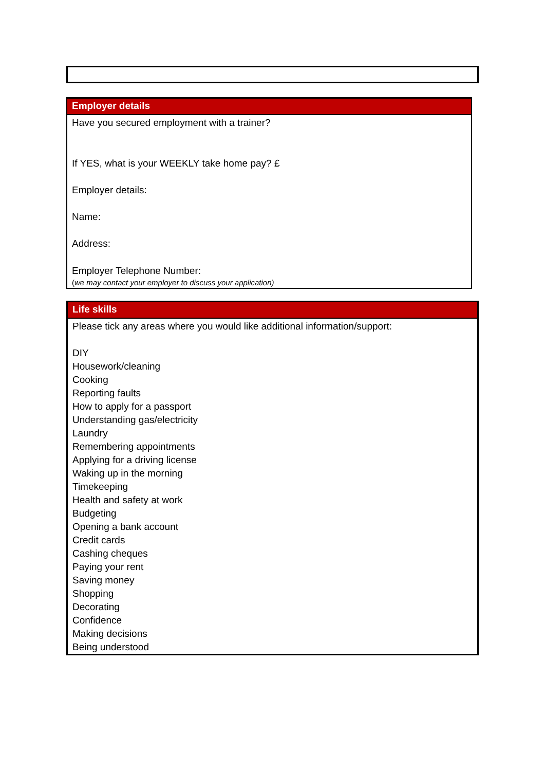Employer details
Have you secured employment with a trainer?
If YES, what is your WEEKLY take home pay? £
Employer details:
Name:
Address:
Employer Telephone Number:
(we may contact your employer to discuss your application)
Life skills
Please tick any areas where you would like additional information/support:
DIY
Housework/cleaning
Cooking
Reporting faults
How to apply for a passport
Understanding gas/electricity
Laundry
Remembering appointments
Applying for a driving license
Waking up in the morning
Timekeeping
Health and safety at work
Budgeting
Opening a bank account
Credit cards
Cashing cheques
Paying your rent
Saving money
Shopping
Decorating
Confidence
Making decisions
Being understood